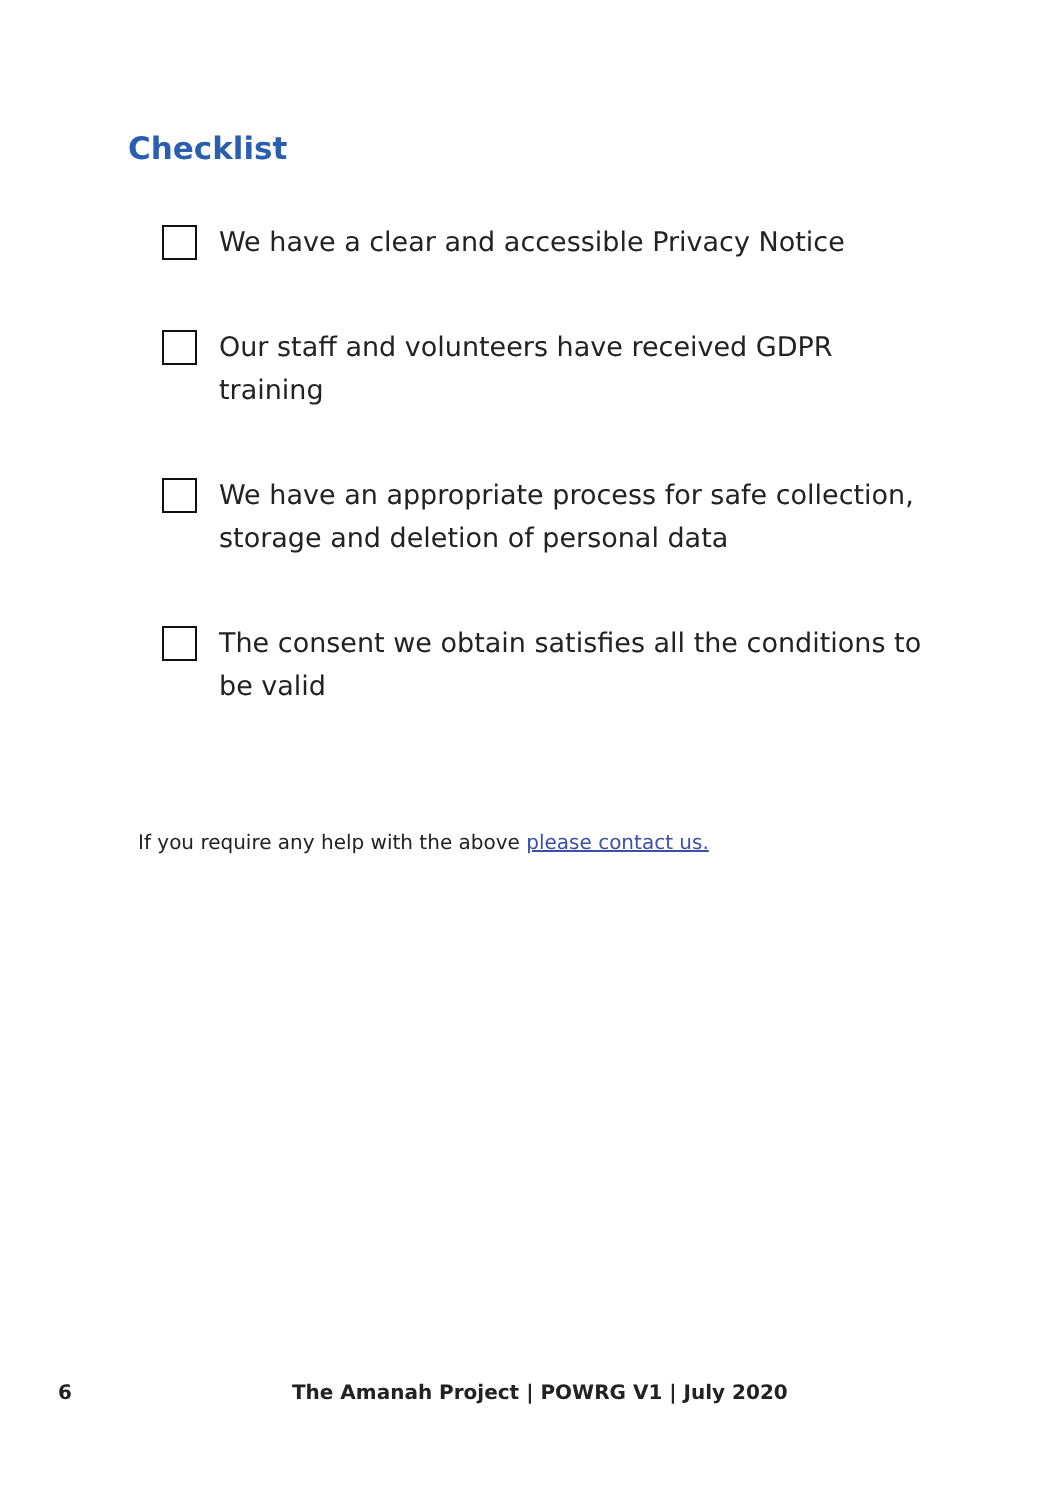Checklist
We have a clear and accessible Privacy Notice
Our staff and volunteers have received GDPR training
We have an appropriate process for safe collection, storage and deletion of personal data
The consent we obtain satisfies all the conditions to be valid
If you require any help with the above please contact us.
6 The Amanah Project | POWRG V1 | July 2020